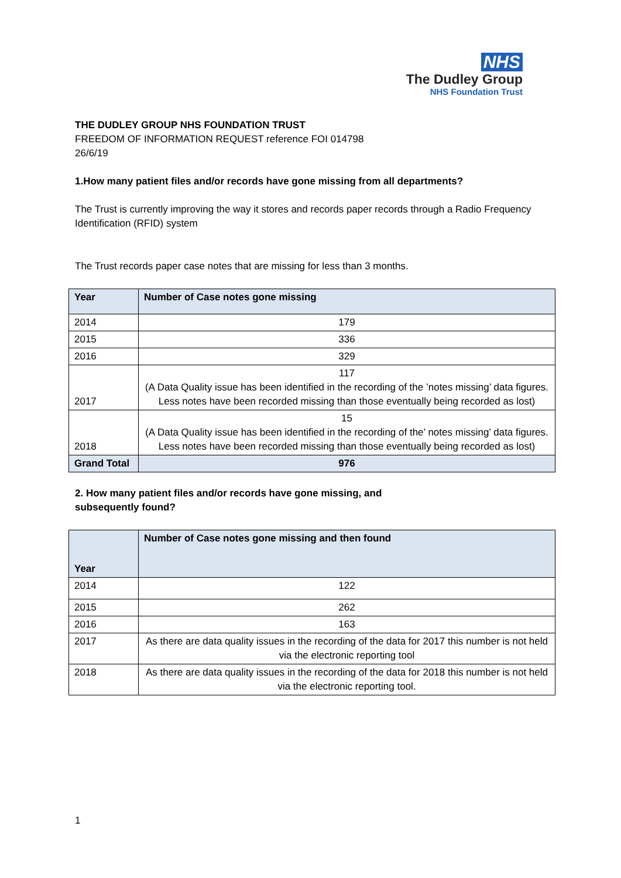NHS
The Dudley Group
NHS Foundation Trust
THE DUDLEY GROUP NHS FOUNDATION TRUST
FREEDOM OF INFORMATION REQUEST reference FOI 014798
26/6/19
1.How many patient files and/or records have gone missing from all departments?
The Trust is currently improving the way it stores and records paper records through a Radio Frequency Identification (RFID) system
The Trust records paper case notes that are missing for less than 3 months.
| Year | Number of Case notes gone missing |
| --- | --- |
| 2014 | 179 |
| 2015 | 336 |
| 2016 | 329 |
| 2017 | 117 (A Data Quality issue has been identified in the recording of the ’notes missing’ data figures. Less notes have been recorded missing than those eventually being recorded as lost) |
| 2018 | 15 (A Data Quality issue has been identified in the recording of the’ notes missing’ data figures. Less notes have been recorded missing than those eventually being recorded as lost) |
| Grand Total | 976 |
2. How many patient files and/or records have gone missing, and
subsequently found?
| Year | Number of Case notes gone missing and then found |
| --- | --- |
| 2014 | 122 |
| 2015 | 262 |
| 2016 | 163 |
| 2017 | As there are data quality issues in the recording of the data for 2017 this number is not held via the electronic reporting tool |
| 2018 | As there are data quality issues in the recording of the data for 2018 this number is not held via the electronic reporting tool. |
1